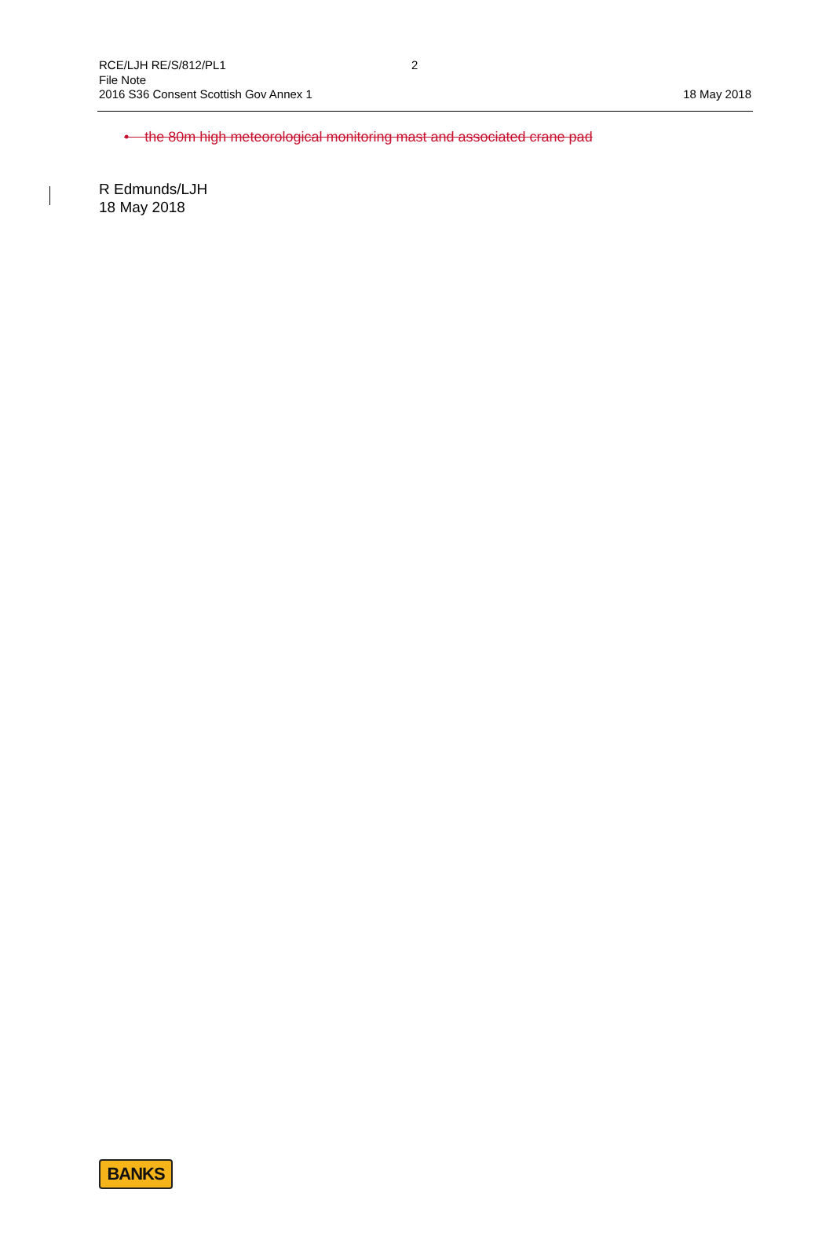RCE/LJH RE/S/812/PL1
2
File Note
2016 S36 Consent Scottish Gov Annex 1
18 May 2018
• the 80m high meteorological monitoring mast and associated crane pad
R Edmunds/LJH
18 May 2018
BANKS